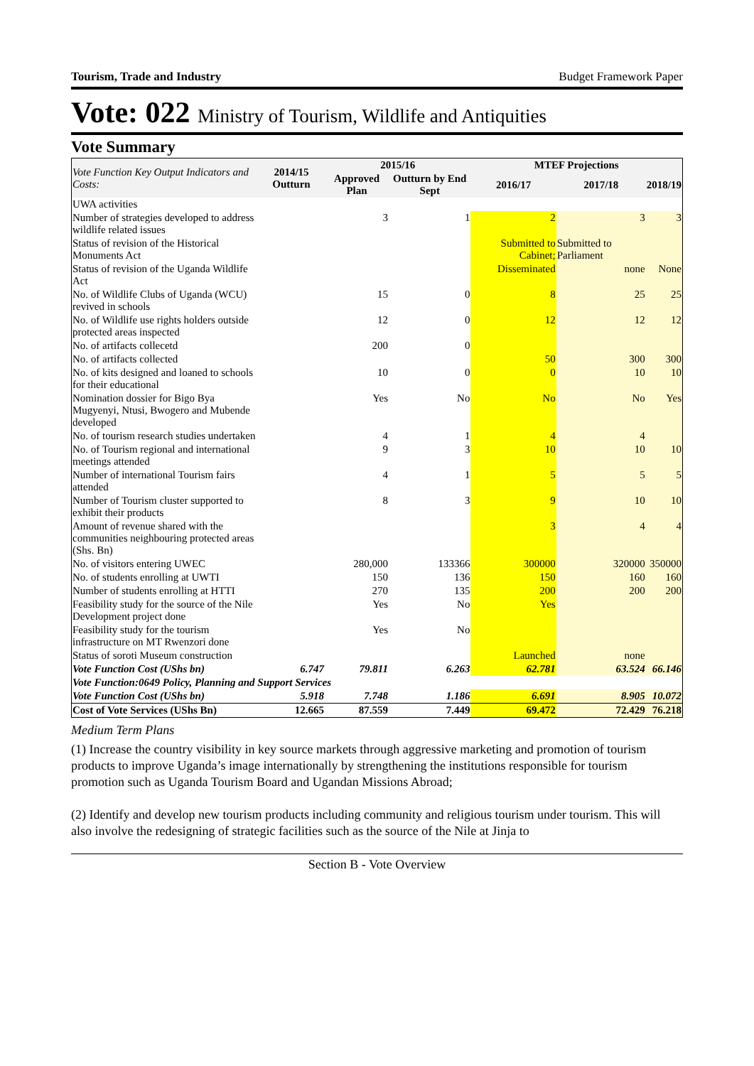Tourism, Trade and Industry Budget Framework Paper
Vote: 022 Ministry of Tourism, Wildlife and Antiquities
Vote Summary
| Vote Function Key Output Indicators and Costs: | 2014/15 Outturn | 2015/16 | | MTEF Projections | | |
| --- | --- | --- | --- | --- | --- | --- |
| | | Approved Plan | Outturn by End Sept | 2016/17 | 2017/18 | 2018/19 |
| UWA activities | | | | | | |
| Number of strategies developed to address wildlife related issues | | 3 | 1 | 2 | 3 | 3 |
| Status of revision of the Historical Monuments Act | | | | Submitted to Cabinet; | Submitted to Parliament | |
| Status of revision of the Uganda Wildlife Act | | | | Disseminated | none | None |
| No. of Wildlife Clubs of Uganda (WCU) revived in schools | | 15 | 0 | 8 | 25 | 25 |
| No. of Wildlife use rights holders outside protected areas inspected | | 12 | 0 | 12 | 12 | 12 |
| No. of artifacts collecetd | | 200 | 0 | | | |
| No. of artifacts collected | | | | 50 | 300 | 300 |
| No. of kits designed and loaned to schools for their educational | | 10 | 0 | 0 | 10 | 10 |
| Nomination dossier for Bigo Bya Mugyenyi, Ntusi, Bwogero and Mubende developed | | Yes | No | No | No | Yes |
| No. of tourism research studies undertaken | | 4 | 1 | 4 | 4 | |
| No. of Tourism regional and international meetings attended | | 9 | 3 | 10 | 10 | 10 |
| Number of international Tourism fairs attended | | 4 | 1 | 5 | 5 | 5 |
| Number of Tourism cluster supported to exhibit their products | | 8 | 3 | 9 | 10 | 10 |
| Amount of revenue shared with the communities neighbouring protected areas (Shs. Bn) | | | | 3 | 4 | 4 |
| No. of visitors entering UWEC | | 280,000 | 133366 | 300000 | 320000 | 350000 |
| No. of students enrolling at UWTI | | 150 | 136 | 150 | 160 | 160 |
| Number of students enrolling at HTTI | | 270 | 135 | 200 | 200 | 200 |
| Feasibility study for the source of the Nile Development project done | | Yes | No | Yes | | |
| Feasibility study for the tourism infrastructure on MT Rwenzori done | | Yes | No | | | |
| Status of soroti Museum construction | | | | Launched | none | |
| Vote Function Cost (UShs bn) | 6.747 | 79.811 | 6.263 | 62.781 | 63.524 | 66.146 |
| Vote Function:0649 Policy, Planning and Support Services | | | | | | |
| Vote Function Cost (UShs bn) | 5.918 | 7.748 | 1.186 | 6.691 | 8.905 | 10.072 |
| Cost of Vote Services (UShs Bn) | 12.665 | 87.559 | 7.449 | 69.472 | 72.429 | 76.218 |
Medium Term Plans
(1) Increase the country visibility in key source markets through aggressive marketing and promotion of tourism products to improve Uganda’s image internationally by strengthening the institutions responsible for tourism promotion such as Uganda Tourism Board and Ugandan Missions Abroad;
(2) Identify and develop new tourism products including community and religious tourism under tourism. This will also involve the redesigning of strategic facilities such as the source of the Nile at Jinja to
Section B - Vote Overview